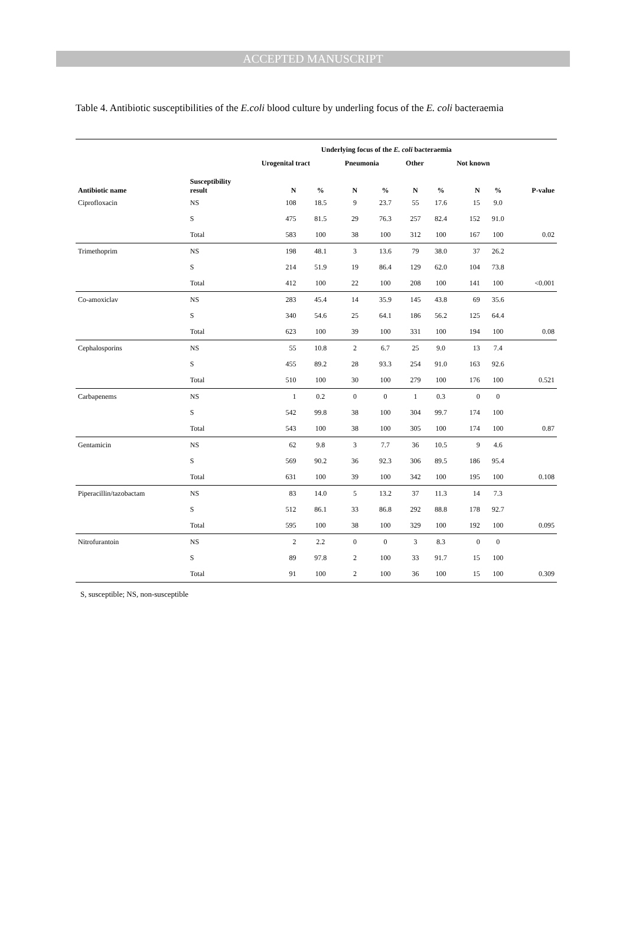ACCEPTED MANUSCRIPT
Table 4. Antibiotic susceptibilities of the E.coli blood culture by underling focus of the E. coli bacteraemia
| | | Underlying focus of the E. coli bacteraemia | | | | | | | | |
| --- | --- | --- | --- | --- | --- | --- | --- | --- | --- | --- |
| | | Urogenital tract | | Pneumonia | | Other | | Not known | | |
| Antibiotic name | Susceptibility result | N | % | N | % | N | % | N | % | P-value |
| Ciprofloxacin | NS | 108 | 18.5 | 9 | 23.7 | 55 | 17.6 | 15 | 9.0 | |
| | S | 475 | 81.5 | 29 | 76.3 | 257 | 82.4 | 152 | 91.0 | |
| | Total | 583 | 100 | 38 | 100 | 312 | 100 | 167 | 100 | 0.02 |
| Trimethoprim | NS | 198 | 48.1 | 3 | 13.6 | 79 | 38.0 | 37 | 26.2 | |
| | S | 214 | 51.9 | 19 | 86.4 | 129 | 62.0 | 104 | 73.8 | |
| | Total | 412 | 100 | 22 | 100 | 208 | 100 | 141 | 100 | <0.001 |
| Co-amoxiclav | NS | 283 | 45.4 | 14 | 35.9 | 145 | 43.8 | 69 | 35.6 | |
| | S | 340 | 54.6 | 25 | 64.1 | 186 | 56.2 | 125 | 64.4 | |
| | Total | 623 | 100 | 39 | 100 | 331 | 100 | 194 | 100 | 0.08 |
| Cephalosporins | NS | 55 | 10.8 | 2 | 6.7 | 25 | 9.0 | 13 | 7.4 | |
| | S | 455 | 89.2 | 28 | 93.3 | 254 | 91.0 | 163 | 92.6 | |
| | Total | 510 | 100 | 30 | 100 | 279 | 100 | 176 | 100 | 0.521 |
| Carbapenems | NS | 1 | 0.2 | 0 | 0 | 1 | 0.3 | 0 | 0 | |
| | S | 542 | 99.8 | 38 | 100 | 304 | 99.7 | 174 | 100 | |
| | Total | 543 | 100 | 38 | 100 | 305 | 100 | 174 | 100 | 0.87 |
| Gentamicin | NS | 62 | 9.8 | 3 | 7.7 | 36 | 10.5 | 9 | 4.6 | |
| | S | 569 | 90.2 | 36 | 92.3 | 306 | 89.5 | 186 | 95.4 | |
| | Total | 631 | 100 | 39 | 100 | 342 | 100 | 195 | 100 | 0.108 |
| Piperacillin/tazobactam | NS | 83 | 14.0 | 5 | 13.2 | 37 | 11.3 | 14 | 7.3 | |
| | S | 512 | 86.1 | 33 | 86.8 | 292 | 88.8 | 178 | 92.7 | |
| | Total | 595 | 100 | 38 | 100 | 329 | 100 | 192 | 100 | 0.095 |
| Nitrofurantoin | NS | 2 | 2.2 | 0 | 0 | 3 | 8.3 | 0 | 0 | |
| | S | 89 | 97.8 | 2 | 100 | 33 | 91.7 | 15 | 100 | |
| | Total | 91 | 100 | 2 | 100 | 36 | 100 | 15 | 100 | 0.309 |
S, susceptible; NS, non-susceptible